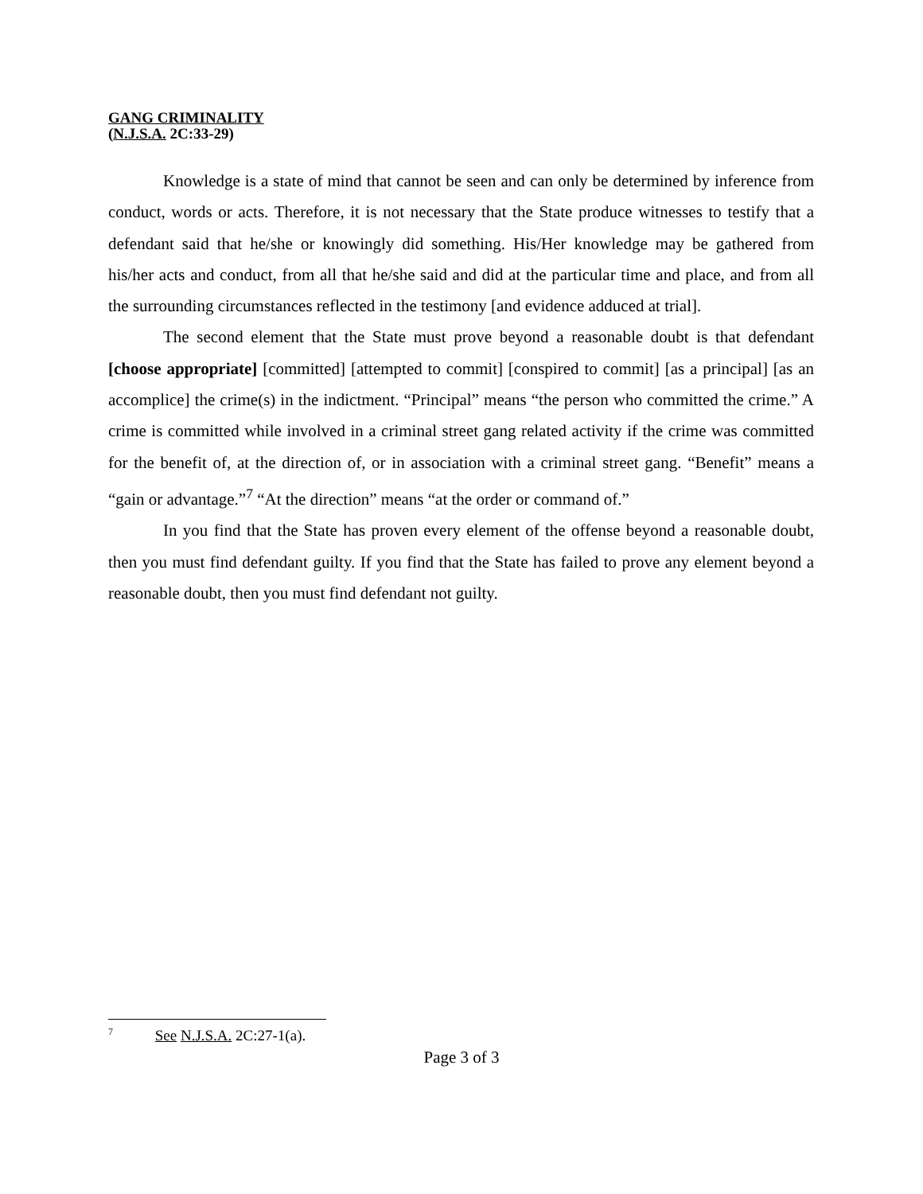GANG CRIMINALITY
(N.J.S.A. 2C:33-29)
Knowledge is a state of mind that cannot be seen and can only be determined by inference from conduct, words or acts. Therefore, it is not necessary that the State produce witnesses to testify that a defendant said that he/she or knowingly did something. His/Her knowledge may be gathered from his/her acts and conduct, from all that he/she said and did at the particular time and place, and from all the surrounding circumstances reflected in the testimony [and evidence adduced at trial].
The second element that the State must prove beyond a reasonable doubt is that defendant [choose appropriate] [committed] [attempted to commit] [conspired to commit] [as a principal] [as an accomplice] the crime(s) in the indictment. “Principal” means “the person who committed the crime.” A crime is committed while involved in a criminal street gang related activity if the crime was committed for the benefit of, at the direction of, or in association with a criminal street gang. “Benefit” means a “gain or advantage.”<sup>7</sup> “At the direction” means “at the order or command of.”
In you find that the State has proven every element of the offense beyond a reasonable doubt, then you must find defendant guilty. If you find that the State has failed to prove any element beyond a reasonable doubt, then you must find defendant not guilty.
<sup>7</sup> See N.J.S.A. 2C:27-1(a).
Page 3 of 3